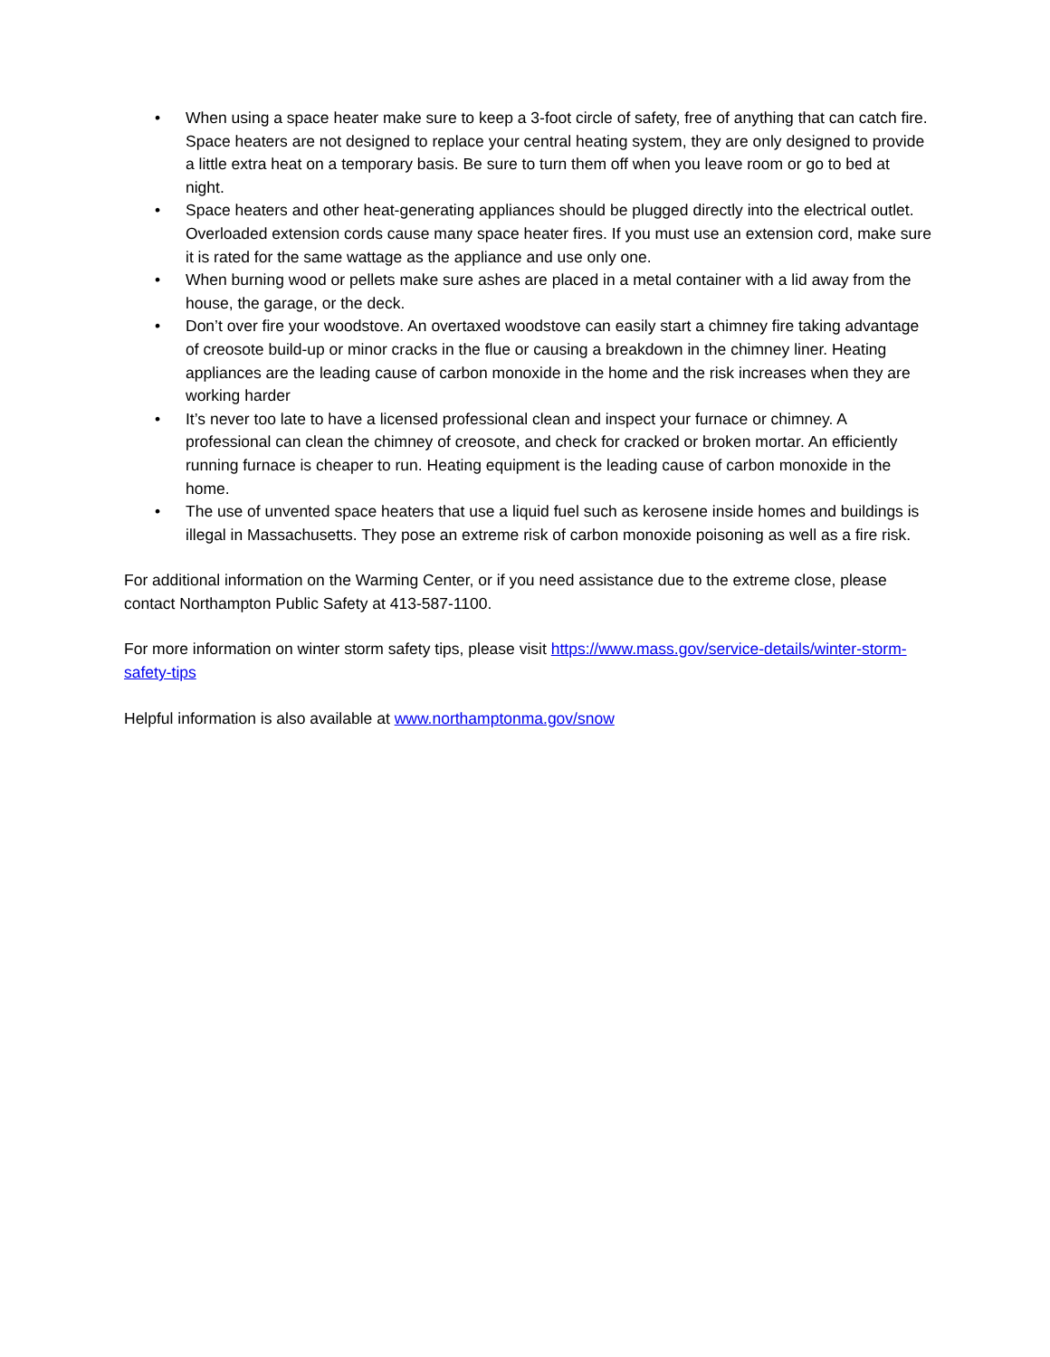• When using a space heater make sure to keep a 3-foot circle of safety, free of anything that can catch fire. Space heaters are not designed to replace your central heating system, they are only designed to provide a little extra heat on a temporary basis. Be sure to turn them off when you leave room or go to bed at night.
• Space heaters and other heat-generating appliances should be plugged directly into the electrical outlet. Overloaded extension cords cause many space heater fires. If you must use an extension cord, make sure it is rated for the same wattage as the appliance and use only one.
• When burning wood or pellets make sure ashes are placed in a metal container with a lid away from the house, the garage, or the deck.
• Don’t over fire your woodstove. An overtaxed woodstove can easily start a chimney fire taking advantage of creosote build-up or minor cracks in the flue or causing a breakdown in the chimney liner. Heating appliances are the leading cause of carbon monoxide in the home and the risk increases when they are working harder
• It’s never too late to have a licensed professional clean and inspect your furnace or chimney. A professional can clean the chimney of creosote, and check for cracked or broken mortar. An efficiently running furnace is cheaper to run. Heating equipment is the leading cause of carbon monoxide in the home.
• The use of unvented space heaters that use a liquid fuel such as kerosene inside homes and buildings is illegal in Massachusetts. They pose an extreme risk of carbon monoxide poisoning as well as a fire risk.
For additional information on the Warming Center, or if you need assistance due to the extreme close, please contact Northampton Public Safety at 413-587-1100.
For more information on winter storm safety tips, please visit https://www.mass.gov/service-details/winter-storm-safety-tips
Helpful information is also available at www.northamptonma.gov/snow